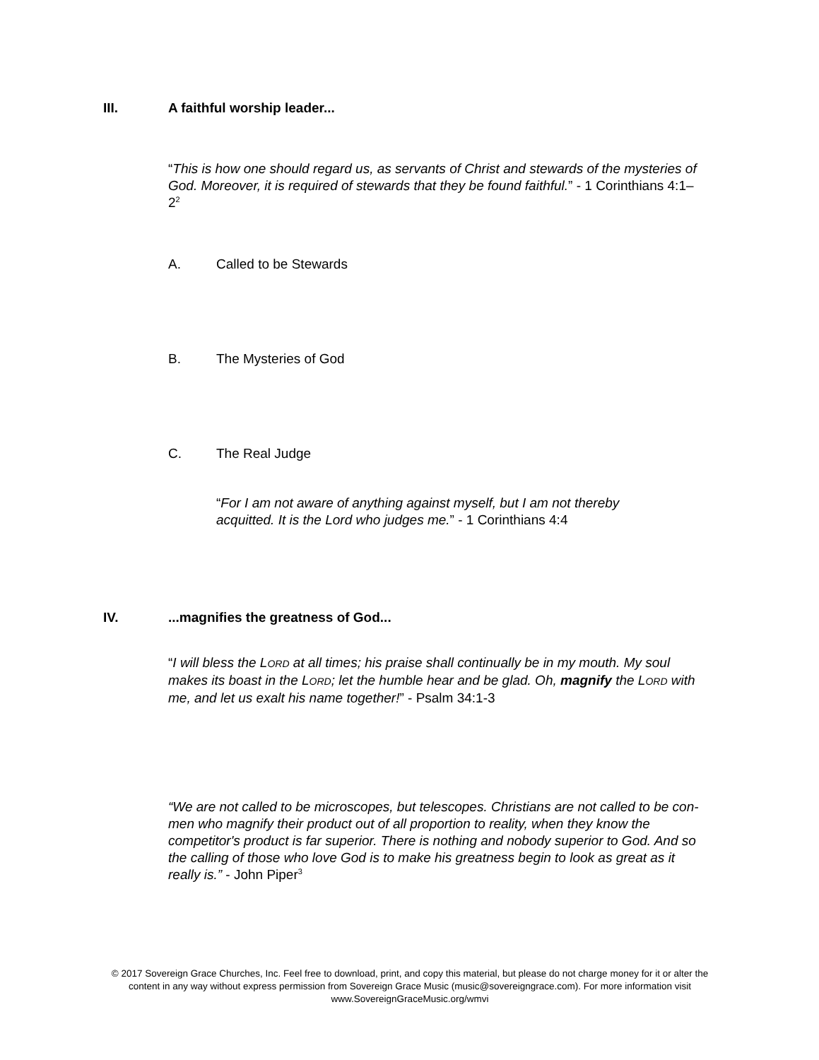III. A faithful worship leader...
“This is how one should regard us, as servants of Christ and stewards of the mysteries of God. Moreover, it is required of stewards that they be found faithful.” - 1 Corinthians 4:1–2<sup>2</sup>
A. Called to be Stewards
B. The Mysteries of God
C. The Real Judge
“For I am not aware of anything against myself, but I am not thereby acquitted. It is the Lord who judges me.” - 1 Corinthians 4:4
IV....magnifies the greatness of God...
“I will bless the LORD at all times; his praise shall continually be in my mouth. My soul makes its boast in the LORD; let the humble hear and be glad. Oh, magnify the LORD with me, and let us exalt his name together!” - Psalm 34:1-3
“We are not called to be microscopes, but telescopes. Christians are not called to be con-men who magnify their product out of all proportion to reality, when they know the competitor's product is far superior. There is nothing and nobody superior to God. And so the calling of those who love God is to make his greatness begin to look as great as it really is.” - John Piper<sup>3</sup>
© 2017 Sovereign Grace Churches, Inc. Feel free to download, print, and copy this material, but please do not charge money for it or alter the content in any way without express permission from Sovereign Grace Music (music@sovereigngrace.com). For more information visit www.SovereignGraceMusic.org/wmvi